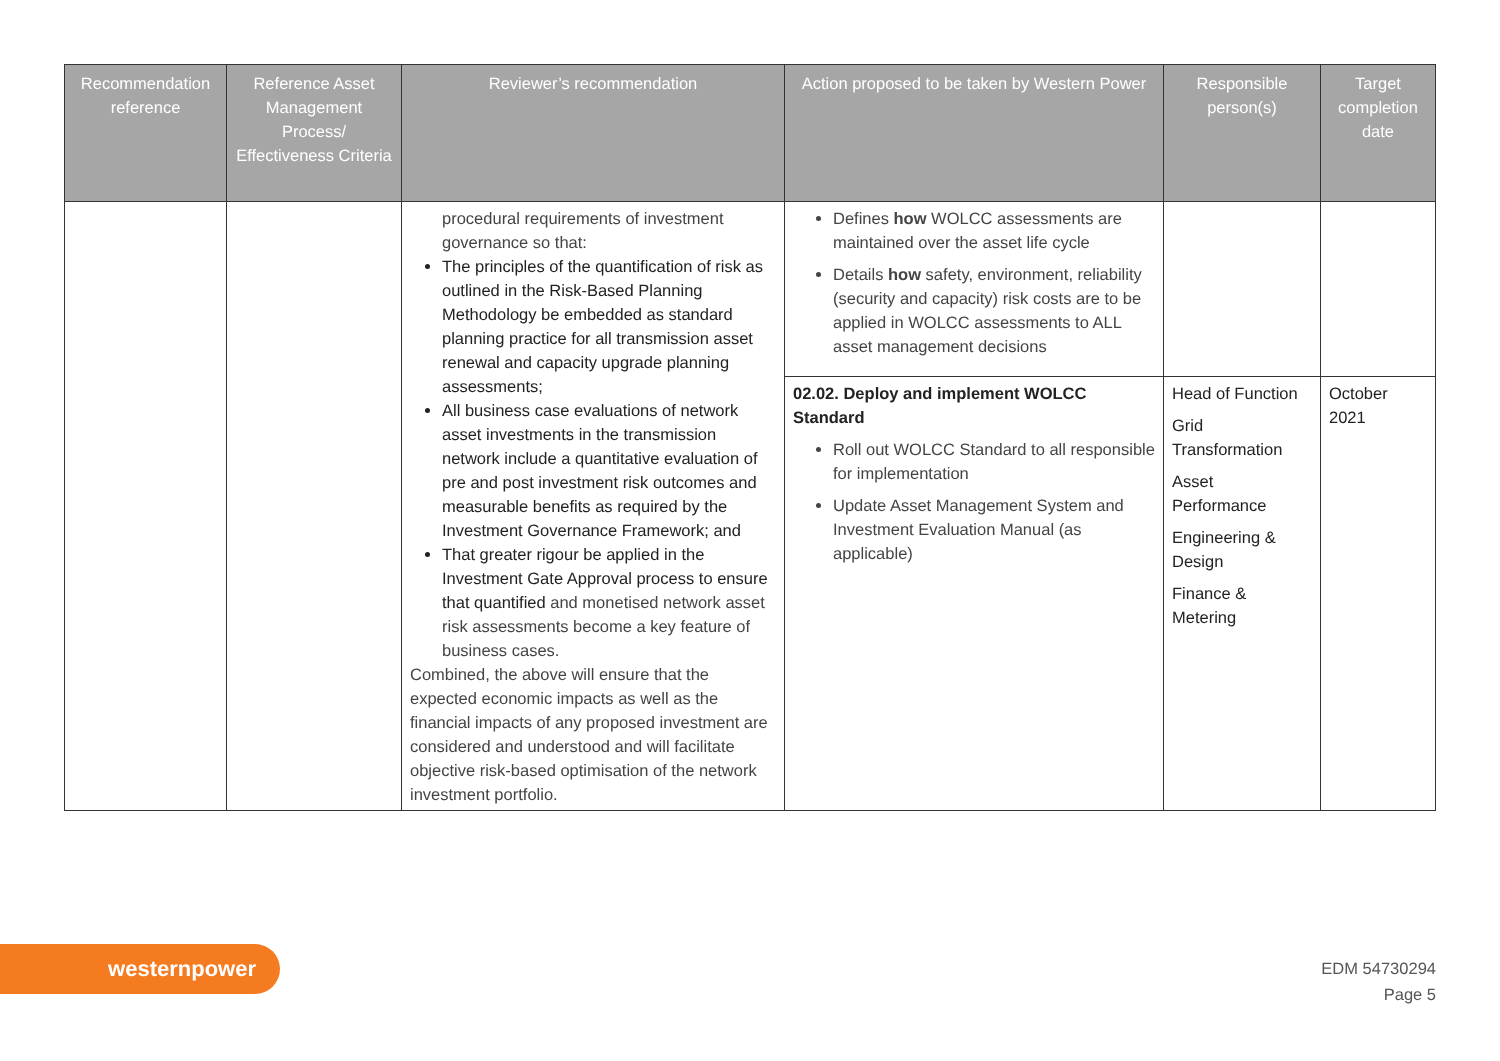| Recommendation reference | Reference Asset Management Process/ Effectiveness Criteria | Reviewer’s recommendation | Action proposed to be taken by Western Power | Responsible person(s) | Target completion date |
| --- | --- | --- | --- | --- | --- |
| | | procedural requirements of investment governance so that: The principles of the quantification of risk as outlined in the Risk-Based Planning Methodology be embedded as standard planning practice for all transmission asset renewal and capacity upgrade planning assessments; All business case evaluations of network asset investments in the transmission network include a quantitative evaluation of pre and post investment risk outcomes and measurable benefits as required by the Investment Governance Framework; and That greater rigour be applied in the Investment Gate Approval process to ensure that quantified and monetised network asset risk assessments become a key feature of business cases. Combined, the above will ensure that the expected economic impacts as well as the financial impacts of any proposed investment are considered and understood and will facilitate objective risk-based optimisation of the network investment portfolio. | Defines how WOLCC assessments are maintained over the asset life cycle Details how safety, environment, reliability (security and capacity) risk costs are to be applied in WOLCC assessments to ALL asset management decisions | | |
| | | | 02.02. Deploy and implement WOLCC Standard Roll out WOLCC Standard to all responsible for implementation Update Asset Management System and Investment Evaluation Manual (as applicable) | Head of Function Grid Transformation Asset Performance Engineering & Design Finance & Metering | October 2021 |
westernpower
EDM 54730294
Page 5